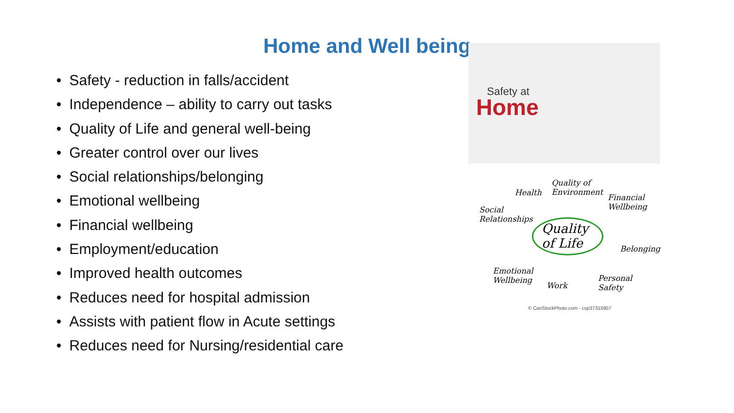Home and Well being
• Safety - reduction in falls/accident
• Independence – ability to carry out tasks
• Quality of Life and general well-being
• Greater control over our lives
• Social relationships/belonging
• Emotional wellbeing
• Financial wellbeing
• Employment/education
• Improved health outcomes
• Reduces need for hospital admission
• Assists with patient flow in Acute settings
• Reduces need for Nursing/residential care
Safety at
Home
Quality
of Life
Health
Quality of
Environment
Financial
Wellbeing
Social
Relationships
Belonging
Emotional
Wellbeing
Work
Personal
Safety
© CanStockPhoto.com - csp37315907